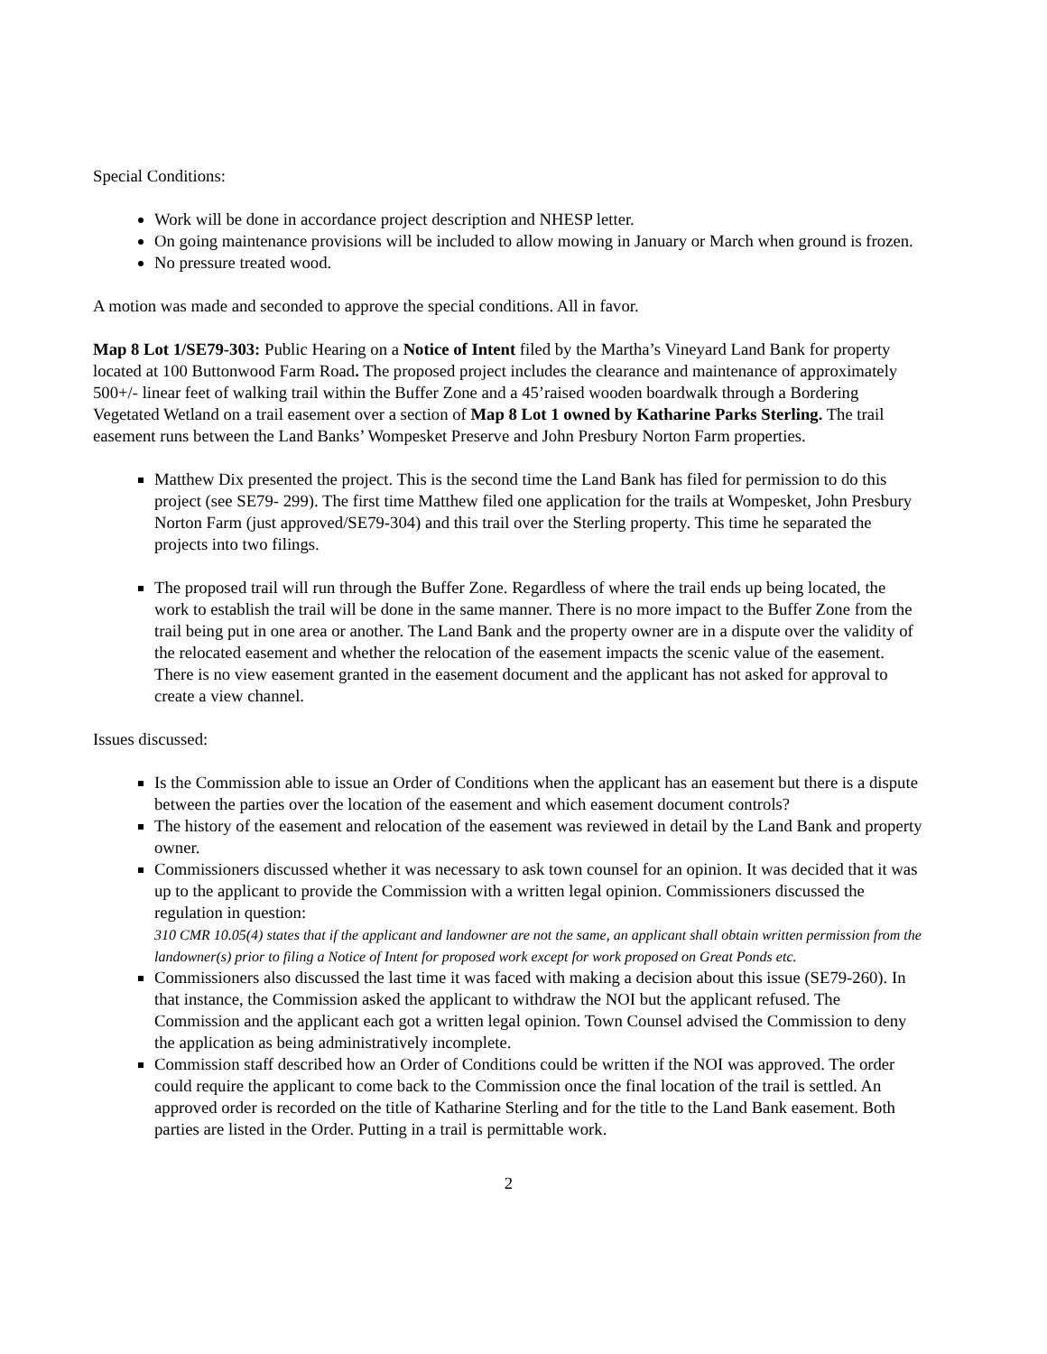Special Conditions:
Work will be done in accordance project description and NHESP letter.
On going maintenance provisions will be included to allow mowing in January or March when ground is frozen.
No pressure treated wood.
A motion was made and seconded to approve the special conditions. All in favor.
Map 8 Lot 1/SE79-303: Public Hearing on a Notice of Intent filed by the Martha’s Vineyard Land Bank for property located at 100 Buttonwood Farm Road. The proposed project includes the clearance and maintenance of approximately 500+/- linear feet of walking trail within the Buffer Zone and a 45’raised wooden boardwalk through a Bordering Vegetated Wetland on a trail easement over a section of Map 8 Lot 1 owned by Katharine Parks Sterling. The trail easement runs between the Land Banks’ Wompesket Preserve and John Presbury Norton Farm properties.
Matthew Dix presented the project. This is the second time the Land Bank has filed for permission to do this project (see SE79- 299). The first time Matthew filed one application for the trails at Wompesket, John Presbury Norton Farm (just approved/SE79-304) and this trail over the Sterling property. This time he separated the projects into two filings.
The proposed trail will run through the Buffer Zone. Regardless of where the trail ends up being located, the work to establish the trail will be done in the same manner. There is no more impact to the Buffer Zone from the trail being put in one area or another. The Land Bank and the property owner are in a dispute over the validity of the relocated easement and whether the relocation of the easement impacts the scenic value of the easement. There is no view easement granted in the easement document and the applicant has not asked for approval to create a view channel.
Issues discussed:
Is the Commission able to issue an Order of Conditions when the applicant has an easement but there is a dispute between the parties over the location of the easement and which easement document controls?
The history of the easement and relocation of the easement was reviewed in detail by the Land Bank and property owner.
Commissioners discussed whether it was necessary to ask town counsel for an opinion. It was decided that it was up to the applicant to provide the Commission with a written legal opinion. Commissioners discussed the regulation in question:
310 CMR 10.05(4) states that if the applicant and landowner are not the same, an applicant shall obtain written permission from the landowner(s) prior to filing a Notice of Intent for proposed work except for work proposed on Great Ponds etc.
Commissioners also discussed the last time it was faced with making a decision about this issue (SE79-260). In that instance, the Commission asked the applicant to withdraw the NOI but the applicant refused. The Commission and the applicant each got a written legal opinion. Town Counsel advised the Commission to deny the application as being administratively incomplete.
Commission staff described how an Order of Conditions could be written if the NOI was approved. The order could require the applicant to come back to the Commission once the final location of the trail is settled. An approved order is recorded on the title of Katharine Sterling and for the title to the Land Bank easement. Both parties are listed in the Order. Putting in a trail is permittable work.
2